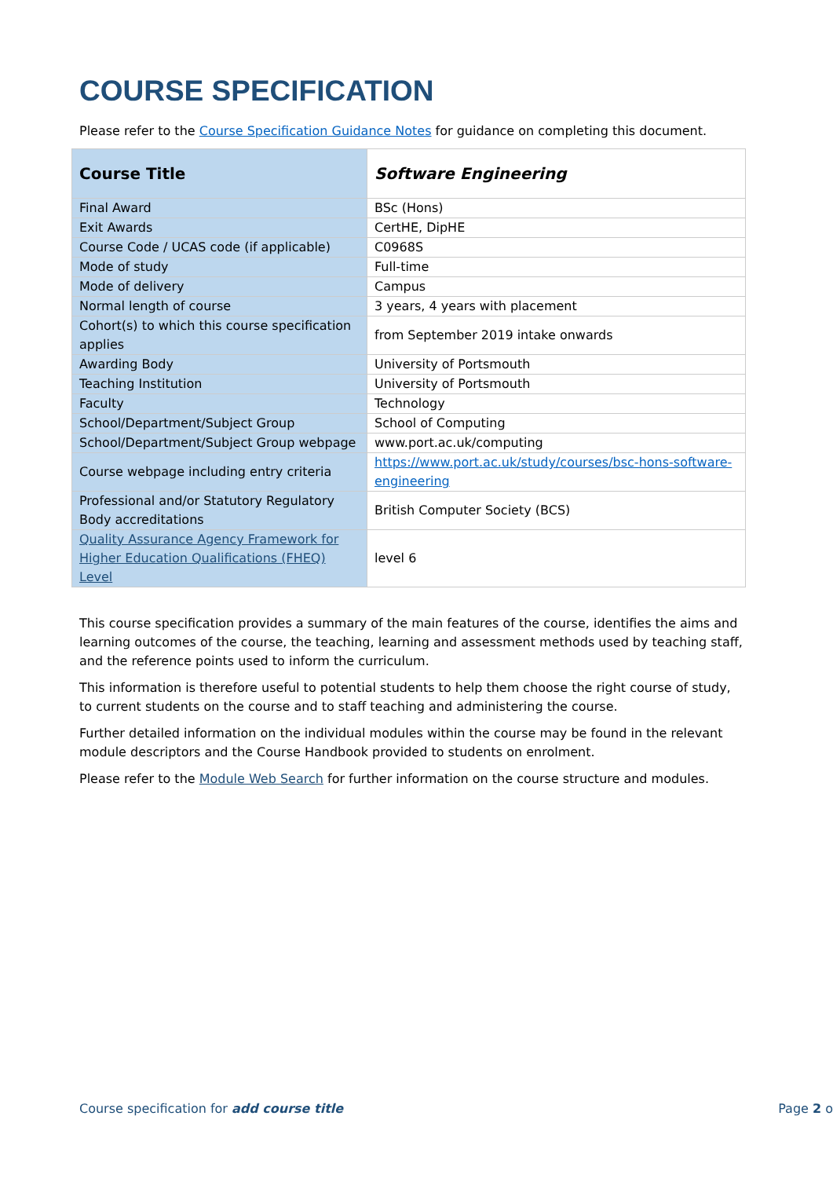COURSE SPECIFICATION
Please refer to the Course Specification Guidance Notes for guidance on completing this document.
| Course Title | Software Engineering |
| Final Award | BSc (Hons) |
| Exit Awards | CertHE, DipHE |
| Course Code / UCAS code (if applicable) | C0968S |
| Mode of study | Full-time |
| Mode of delivery | Campus |
| Normal length of course | 3 years, 4 years with placement |
| Cohort(s) to which this course specification applies | from September 2019 intake onwards |
| Awarding Body | University of Portsmouth |
| Teaching Institution | University of Portsmouth |
| Faculty | Technology |
| School/Department/Subject Group | School of Computing |
| School/Department/Subject Group webpage | www.port.ac.uk/computing |
| Course webpage including entry criteria | https://www.port.ac.uk/study/courses/bsc-hons-software-engineering |
| Professional and/or Statutory Regulatory Body accreditations | British Computer Society (BCS) |
| Quality Assurance Agency Framework for Higher Education Qualifications (FHEQ) Level | level 6 |
This course specification provides a summary of the main features of the course, identifies the aims and learning outcomes of the course, the teaching, learning and assessment methods used by teaching staff, and the reference points used to inform the curriculum.
This information is therefore useful to potential students to help them choose the right course of study, to current students on the course and to staff teaching and administering the course.
Further detailed information on the individual modules within the course may be found in the relevant module descriptors and the Course Handbook provided to students on enrolment.
Please refer to the Module Web Search for further information on the course structure and modules.
Course specification for add course title Page 2 o